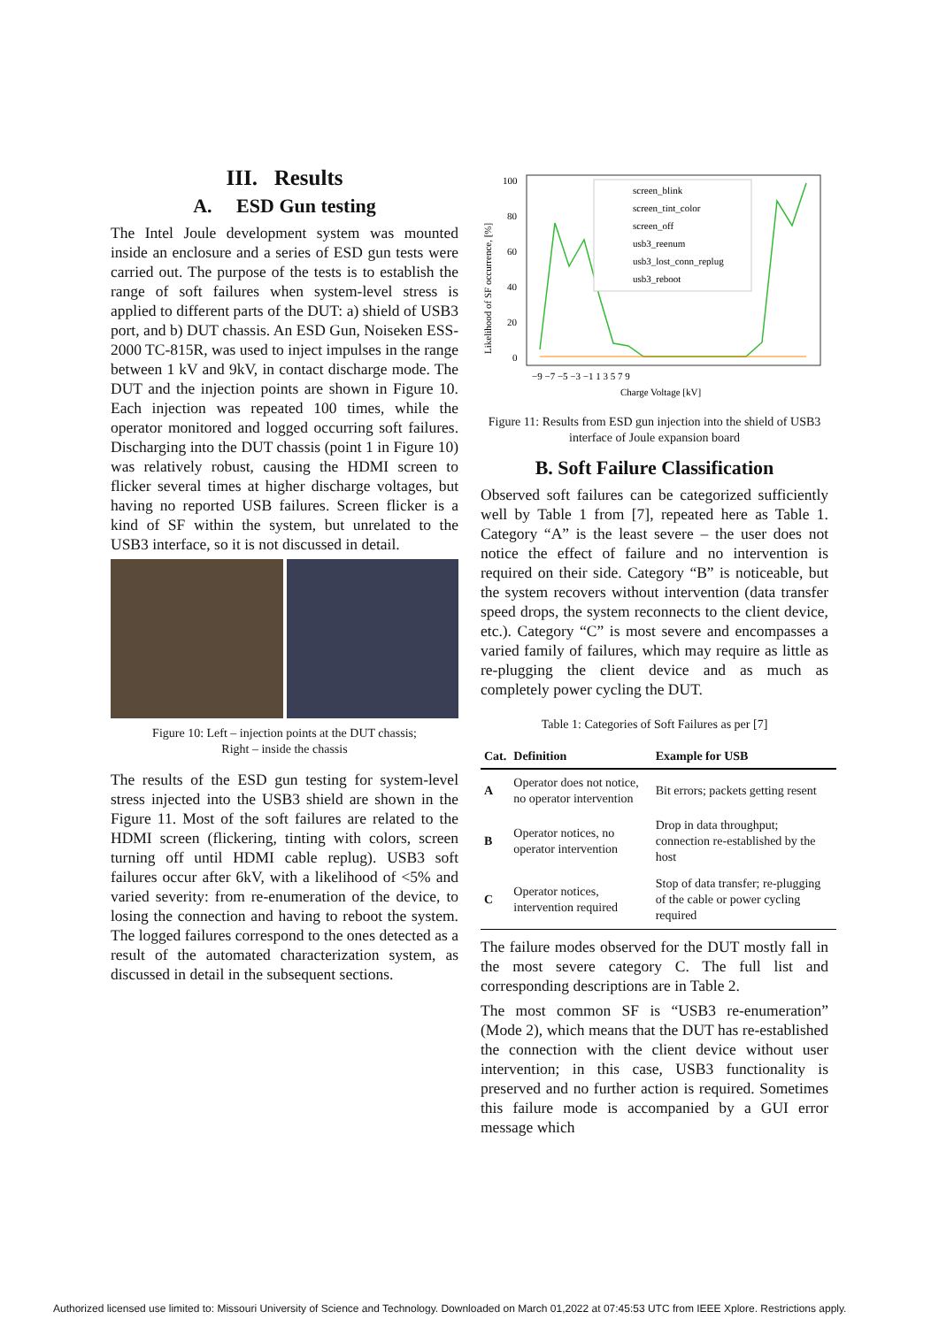III. Results
A. ESD Gun testing
The Intel Joule development system was mounted inside an enclosure and a series of ESD gun tests were carried out. The purpose of the tests is to establish the range of soft failures when system-level stress is applied to different parts of the DUT: a) shield of USB3 port, and b) DUT chassis. An ESD Gun, Noiseken ESS-2000 TC-815R, was used to inject impulses in the range between 1 kV and 9kV, in contact discharge mode. The DUT and the injection points are shown in Figure 10. Each injection was repeated 100 times, while the operator monitored and logged occurring soft failures. Discharging into the DUT chassis (point 1 in Figure 10) was relatively robust, causing the HDMI screen to flicker several times at higher discharge voltages, but having no reported USB failures. Screen flicker is a kind of SF within the system, but unrelated to the USB3 interface, so it is not discussed in detail.
Figure 10: Left – injection points at the DUT chassis;
Right – inside the chassis
The results of the ESD gun testing for system-level stress injected into the USB3 shield are shown in the Figure 11. Most of the soft failures are related to the HDMI screen (flickering, tinting with colors, screen turning off until HDMI cable replug). USB3 soft failures occur after 6kV, with a likelihood of <5% and varied severity: from re-enumeration of the device, to losing the connection and having to reboot the system. The logged failures correspond to the ones detected as a result of the automated characterization system, as discussed in detail in the subsequent sections.
100
80
60
40
20
0
Likelihood of SF occurrence, [%]
−9 −7 −5 −3 −1 1 3 5 7 9
Charge Voltage [kV]
screen_blink
screen_tint_color
screen_off
usb3_reenum
usb3_lost_conn_replug
usb3_reboot
Figure 11: Results from ESD gun injection into the shield of USB3 interface of Joule expansion board
B. Soft Failure Classification
Observed soft failures can be categorized sufficiently well by Table 1 from [7], repeated here as Table 1. Category “A” is the least severe – the user does not notice the effect of failure and no intervention is required on their side. Category “B” is noticeable, but the system recovers without intervention (data transfer speed drops, the system reconnects to the client device, etc.). Category “C” is most severe and encompasses a varied family of failures, which may require as little as re-plugging the client device and as much as completely power cycling the DUT.
Table 1: Categories of Soft Failures as per [7]
| Cat. | Definition | Example for USB |
| --- | --- | --- |
| A | Operator does not notice, no operator intervention | Bit errors; packets getting resent |
| B | Operator notices, no operator intervention | Drop in data throughput; connection re-established by the host |
| C | Operator notices, intervention required | Stop of data transfer; re-plugging of the cable or power cycling required |
The failure modes observed for the DUT mostly fall in the most severe category C. The full list and corresponding descriptions are in Table 2.
The most common SF is “USB3 re-enumeration” (Mode 2), which means that the DUT has re-established the connection with the client device without user intervention; in this case, USB3 functionality is preserved and no further action is required. Sometimes this failure mode is accompanied by a GUI error message which
Authorized licensed use limited to: Missouri University of Science and Technology. Downloaded on March 01,2022 at 07:45:53 UTC from IEEE Xplore. Restrictions apply.